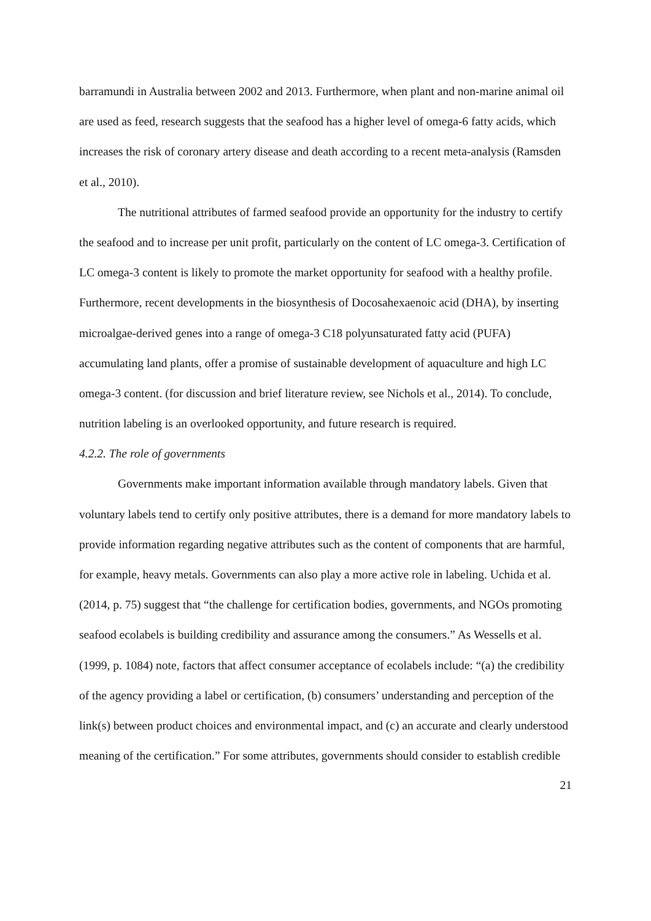barramundi in Australia between 2002 and 2013. Furthermore, when plant and non-marine animal oil are used as feed, research suggests that the seafood has a higher level of omega-6 fatty acids, which increases the risk of coronary artery disease and death according to a recent meta-analysis (Ramsden et al., 2010).
The nutritional attributes of farmed seafood provide an opportunity for the industry to certify the seafood and to increase per unit profit, particularly on the content of LC omega-3. Certification of LC omega-3 content is likely to promote the market opportunity for seafood with a healthy profile. Furthermore, recent developments in the biosynthesis of Docosahexaenoic acid (DHA), by inserting microalgae-derived genes into a range of omega-3 C18 polyunsaturated fatty acid (PUFA) accumulating land plants, offer a promise of sustainable development of aquaculture and high LC omega-3 content. (for discussion and brief literature review, see Nichols et al., 2014). To conclude, nutrition labeling is an overlooked opportunity, and future research is required.
4.2.2. The role of governments
Governments make important information available through mandatory labels. Given that voluntary labels tend to certify only positive attributes, there is a demand for more mandatory labels to provide information regarding negative attributes such as the content of components that are harmful, for example, heavy metals. Governments can also play a more active role in labeling. Uchida et al. (2014, p. 75) suggest that “the challenge for certification bodies, governments, and NGOs promoting seafood ecolabels is building credibility and assurance among the consumers.” As Wessells et al. (1999, p. 1084) note, factors that affect consumer acceptance of ecolabels include: “(a) the credibility of the agency providing a label or certification, (b) consumers’ understanding and perception of the link(s) between product choices and environmental impact, and (c) an accurate and clearly understood meaning of the certification.” For some attributes, governments should consider to establish credible
21